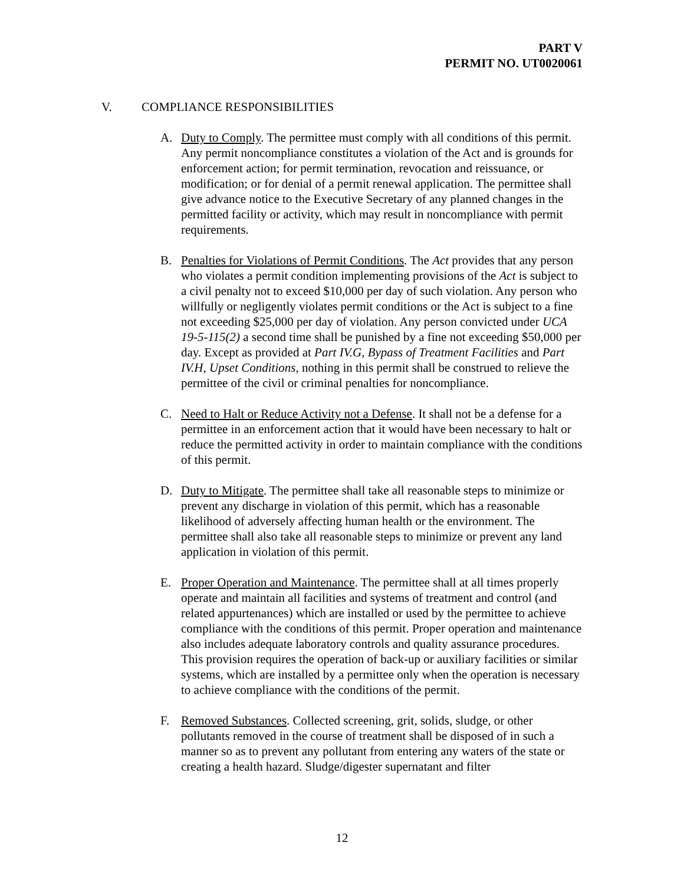PART V
PERMIT NO. UT0020061
V. COMPLIANCE RESPONSIBILITIES
A. Duty to Comply. The permittee must comply with all conditions of this permit. Any permit noncompliance constitutes a violation of the Act and is grounds for enforcement action; for permit termination, revocation and reissuance, or modification; or for denial of a permit renewal application. The permittee shall give advance notice to the Executive Secretary of any planned changes in the permitted facility or activity, which may result in noncompliance with permit requirements.
B. Penalties for Violations of Permit Conditions. The Act provides that any person who violates a permit condition implementing provisions of the Act is subject to a civil penalty not to exceed $10,000 per day of such violation. Any person who willfully or negligently violates permit conditions or the Act is subject to a fine not exceeding $25,000 per day of violation. Any person convicted under UCA 19-5-115(2) a second time shall be punished by a fine not exceeding $50,000 per day. Except as provided at Part IV.G, Bypass of Treatment Facilities and Part IV.H, Upset Conditions, nothing in this permit shall be construed to relieve the permittee of the civil or criminal penalties for noncompliance.
C. Need to Halt or Reduce Activity not a Defense. It shall not be a defense for a permittee in an enforcement action that it would have been necessary to halt or reduce the permitted activity in order to maintain compliance with the conditions of this permit.
D. Duty to Mitigate. The permittee shall take all reasonable steps to minimize or prevent any discharge in violation of this permit, which has a reasonable likelihood of adversely affecting human health or the environment. The permittee shall also take all reasonable steps to minimize or prevent any land application in violation of this permit.
E. Proper Operation and Maintenance. The permittee shall at all times properly operate and maintain all facilities and systems of treatment and control (and related appurtenances) which are installed or used by the permittee to achieve compliance with the conditions of this permit. Proper operation and maintenance also includes adequate laboratory controls and quality assurance procedures. This provision requires the operation of back-up or auxiliary facilities or similar systems, which are installed by a permittee only when the operation is necessary to achieve compliance with the conditions of the permit.
F. Removed Substances. Collected screening, grit, solids, sludge, or other pollutants removed in the course of treatment shall be disposed of in such a manner so as to prevent any pollutant from entering any waters of the state or creating a health hazard. Sludge/digester supernatant and filter
12